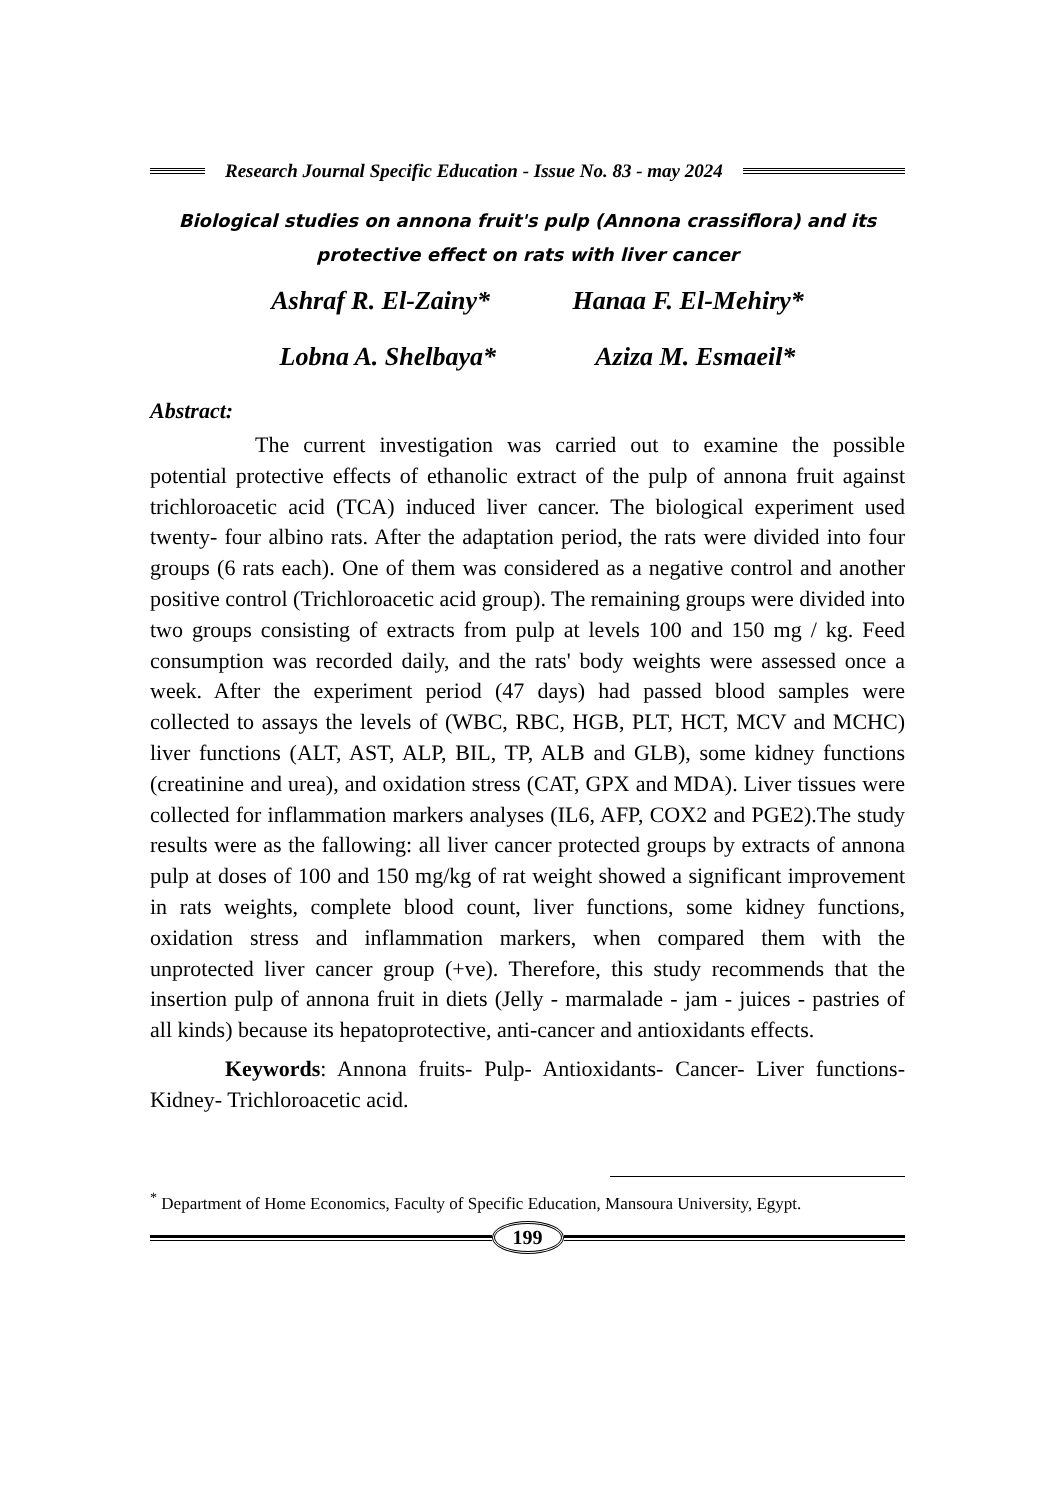Research Journal Specific Education - Issue No. 83 - may 2024
Biological studies on annona fruit's pulp (Annona crassiflora) and its protective effect on rats with liver cancer
Ashraf R. El-Zainy* Hanaa F. El-Mehiry*
Lobna A. Shelbaya* Aziza M. Esmaeil*
Abstract:
The current investigation was carried out to examine the possible potential protective effects of ethanolic extract of the pulp of annona fruit against trichloroacetic acid (TCA) induced liver cancer. The biological experiment used twenty- four albino rats. After the adaptation period, the rats were divided into four groups (6 rats each). One of them was considered as a negative control and another positive control (Trichloroacetic acid group). The remaining groups were divided into two groups consisting of extracts from pulp at levels 100 and 150 mg / kg. Feed consumption was recorded daily, and the rats' body weights were assessed once a week. After the experiment period (47 days) had passed blood samples were collected to assays the levels of (WBC, RBC, HGB, PLT, HCT, MCV and MCHC) liver functions (ALT, AST, ALP, BIL, TP, ALB and GLB), some kidney functions (creatinine and urea), and oxidation stress (CAT, GPX and MDA). Liver tissues were collected for inflammation markers analyses (IL6, AFP, COX2 and PGE2).The study results were as the fallowing: all liver cancer protected groups by extracts of annona pulp at doses of 100 and 150 mg/kg of rat weight showed a significant improvement in rats weights, complete blood count, liver functions, some kidney functions, oxidation stress and inflammation markers, when compared them with the unprotected liver cancer group (+ve). Therefore, this study recommends that the insertion pulp of annona fruit in diets (Jelly - marmalade - jam - juices - pastries of all kinds) because its hepatoprotective, anti-cancer and antioxidants effects.
Keywords: Annona fruits- Pulp- Antioxidants- Cancer- Liver functions- Kidney- Trichloroacetic acid.
<sup>*</sup> Department of Home Economics, Faculty of Specific Education, Mansoura University, Egypt.
199